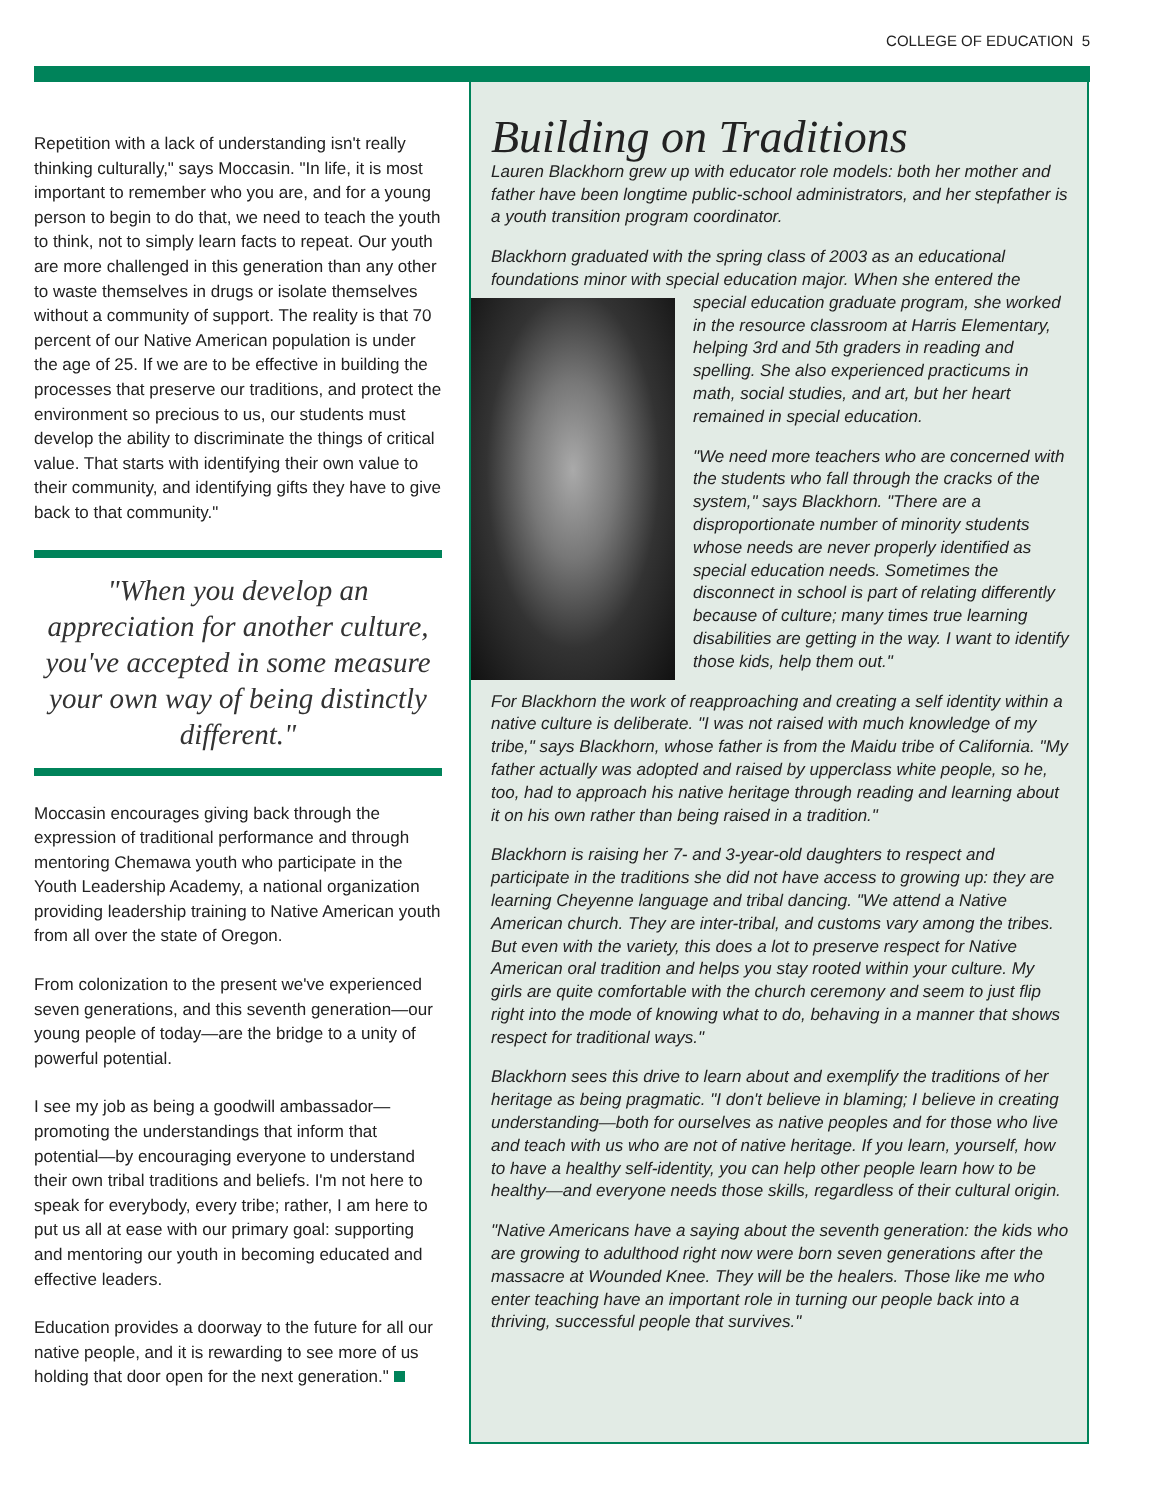COLLEGE OF EDUCATION 5
Repetition with a lack of understanding isn't really thinking culturally," says Moccasin. "In life, it is most important to remember who you are, and for a young person to begin to do that, we need to teach the youth to think, not to simply learn facts to repeat. Our youth are more challenged in this generation than any other to waste themselves in drugs or isolate themselves without a community of support. The reality is that 70 percent of our Native American population is under the age of 25. If we are to be effective in building the processes that preserve our traditions, and protect the environment so precious to us, our students must develop the ability to discriminate the things of critical value. That starts with identifying their own value to their community, and identifying gifts they have to give back to that community."
"When you develop an appreciation for another culture, you've accepted in some measure your own way of being distinctly different."
Moccasin encourages giving back through the expression of traditional performance and through mentoring Chemawa youth who participate in the Youth Leadership Academy, a national organization providing leadership training to Native American youth from all over the state of Oregon.
From colonization to the present we've experienced seven generations, and this seventh generation—our young people of today—are the bridge to a unity of powerful potential.
I see my job as being a goodwill ambassador—promoting the understandings that inform that potential—by encouraging everyone to understand their own tribal traditions and beliefs. I'm not here to speak for everybody, every tribe; rather, I am here to put us all at ease with our primary goal: supporting and mentoring our youth in becoming educated and effective leaders.
Education provides a doorway to the future for all our native people, and it is rewarding to see more of us holding that door open for the next generation."
Building on Traditions
Lauren Blackhorn grew up with educator role models: both her mother and father have been longtime public-school administrators, and her stepfather is a youth transition program coordinator.
Blackhorn graduated with the spring class of 2003 as an educational foundations minor with special education major. When she entered the special education graduate program, she worked in the resource classroom at Harris Elementary, helping 3rd and 5th graders in reading and spelling. She also experienced practicums in math, social studies, and art, but her heart remained in special education.
"We need more teachers who are concerned with the students who fall through the cracks of the system," says Blackhorn. "There are a disproportionate number of minority students whose needs are never properly identified as special education needs. Sometimes the disconnect in school is part of relating differently because of culture; many times true learning disabilities are getting in the way. I want to identify those kids, help them out."
For Blackhorn the work of reapproaching and creating a self identity within a native culture is deliberate. "I was not raised with much knowledge of my tribe," says Blackhorn, whose father is from the Maidu tribe of California. "My father actually was adopted and raised by upperclass white people, so he, too, had to approach his native heritage through reading and learning about it on his own rather than being raised in a tradition."
Blackhorn is raising her 7- and 3-year-old daughters to respect and participate in the traditions she did not have access to growing up: they are learning Cheyenne language and tribal dancing. "We attend a Native American church. They are inter-tribal, and customs vary among the tribes. But even with the variety, this does a lot to preserve respect for Native American oral tradition and helps you stay rooted within your culture. My girls are quite comfortable with the church ceremony and seem to just flip right into the mode of knowing what to do, behaving in a manner that shows respect for traditional ways."
Blackhorn sees this drive to learn about and exemplify the traditions of her heritage as being pragmatic. "I don't believe in blaming; I believe in creating understanding—both for ourselves as native peoples and for those who live and teach with us who are not of native heritage. If you learn, yourself, how to have a healthy self-identity, you can help other people learn how to be healthy—and everyone needs those skills, regardless of their cultural origin.
"Native Americans have a saying about the seventh generation: the kids who are growing to adulthood right now were born seven generations after the massacre at Wounded Knee. They will be the healers. Those like me who enter teaching have an important role in turning our people back into a thriving, successful people that survives."